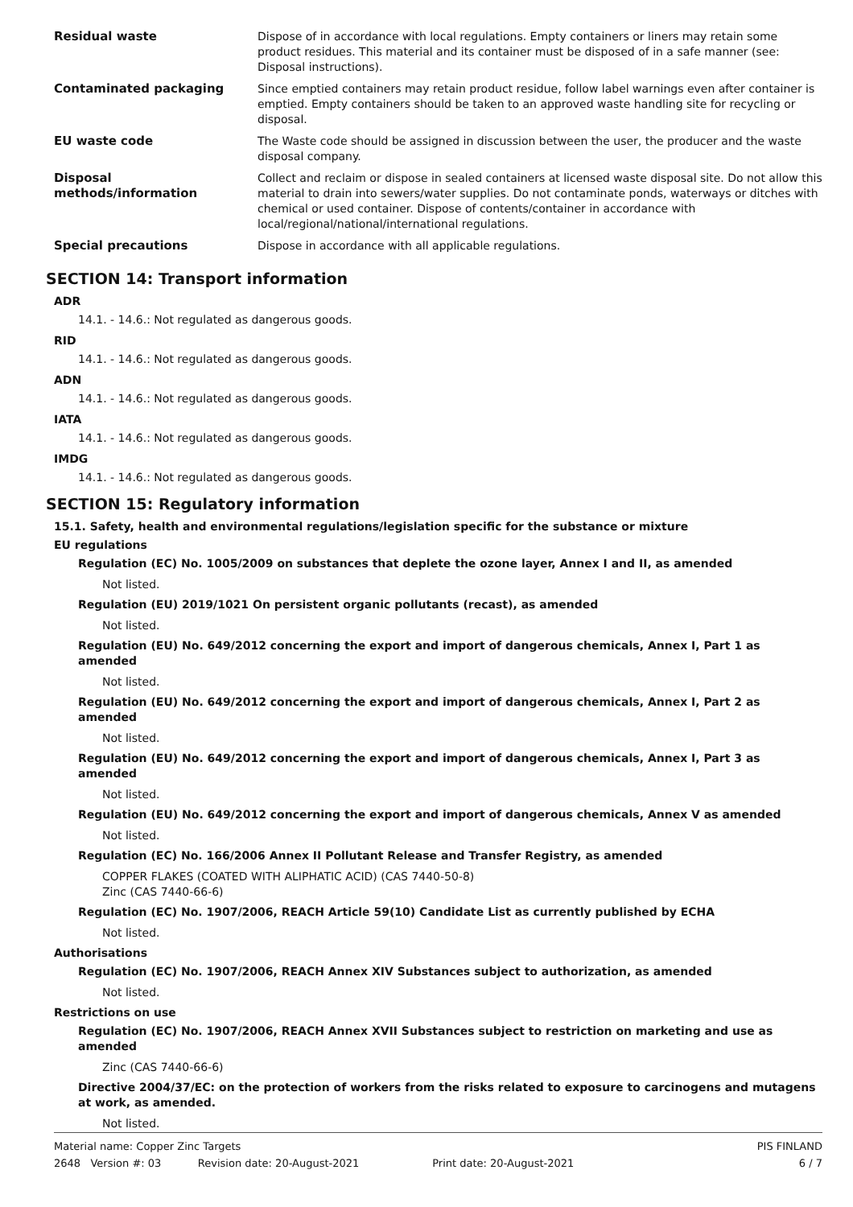| Residual waste | Dispose of in accordance with local regulations. Empty containers or liners may retain some product residues. This material and its container must be disposed of in a safe manner (see: Disposal instructions). |
| Contaminated packaging | Since emptied containers may retain product residue, follow label warnings even after container is emptied. Empty containers should be taken to an approved waste handling site for recycling or disposal. |
| EU waste code | The Waste code should be assigned in discussion between the user, the producer and the waste disposal company. |
| Disposal methods/information | Collect and reclaim or dispose in sealed containers at licensed waste disposal site. Do not allow this material to drain into sewers/water supplies. Do not contaminate ponds, waterways or ditches with chemical or used container. Dispose of contents/container in accordance with local/regional/national/international regulations. |
| Special precautions | Dispose in accordance with all applicable regulations. |
SECTION 14: Transport information
ADR
14.1. - 14.6.: Not regulated as dangerous goods.
RID
14.1. - 14.6.: Not regulated as dangerous goods.
ADN
14.1. - 14.6.: Not regulated as dangerous goods.
IATA
14.1. - 14.6.: Not regulated as dangerous goods.
IMDG
14.1. - 14.6.: Not regulated as dangerous goods.
SECTION 15: Regulatory information
15.1. Safety, health and environmental regulations/legislation specific for the substance or mixture
EU regulations
Regulation (EC) No. 1005/2009 on substances that deplete the ozone layer, Annex I and II, as amended
Not listed.
Regulation (EU) 2019/1021 On persistent organic pollutants (recast), as amended
Not listed.
Regulation (EU) No. 649/2012 concerning the export and import of dangerous chemicals, Annex I, Part 1 as amended
Not listed.
Regulation (EU) No. 649/2012 concerning the export and import of dangerous chemicals, Annex I, Part 2 as amended
Not listed.
Regulation (EU) No. 649/2012 concerning the export and import of dangerous chemicals, Annex I, Part 3 as amended
Not listed.
Regulation (EU) No. 649/2012 concerning the export and import of dangerous chemicals, Annex V as amended
Not listed.
Regulation (EC) No. 166/2006 Annex II Pollutant Release and Transfer Registry, as amended
COPPER FLAKES (COATED WITH ALIPHATIC ACID) (CAS 7440-50-8)
Zinc (CAS 7440-66-6)
Regulation (EC) No. 1907/2006, REACH Article 59(10) Candidate List as currently published by ECHA
Not listed.
Authorisations
Regulation (EC) No. 1907/2006, REACH Annex XIV Substances subject to authorization, as amended
Not listed.
Restrictions on use
Regulation (EC) No. 1907/2006, REACH Annex XVII Substances subject to restriction on marketing and use as amended
Zinc (CAS 7440-66-6)
Directive 2004/37/EC: on the protection of workers from the risks related to exposure to carcinogens and mutagens at work, as amended.
Not listed.
Material name: Copper Zinc Targets PIS FINLAND
2648 Version #: 03 Revision date: 20-August-2021 Print date: 20-August-2021 6 / 7